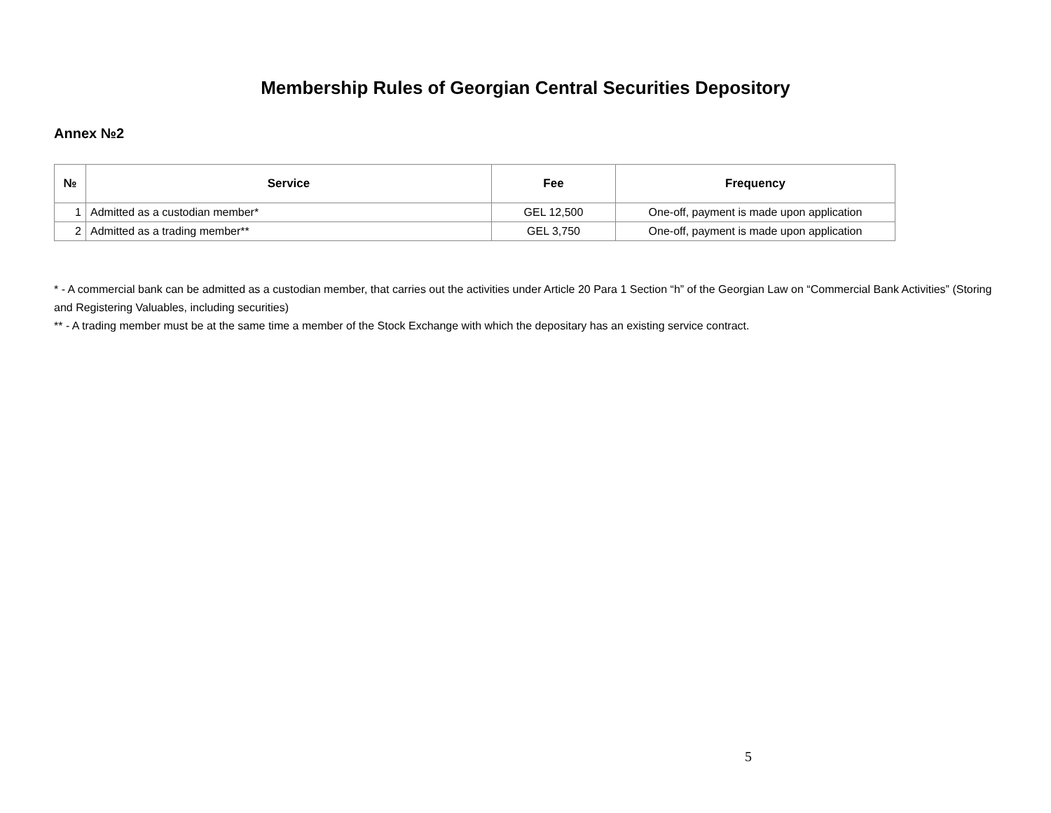Membership Rules of Georgian Central Securities Depository
Annex №2
| № | Service | Fee | Frequency |
| --- | --- | --- | --- |
| 1 | Admitted as a custodian member* | GEL 12,500 | One-off, payment is made upon application |
| 2 | Admitted as a trading member** | GEL 3,750 | One-off, payment is made upon application |
* - A commercial bank can be admitted as a custodian member, that carries out the activities under Article 20 Para 1 Section “h” of the Georgian Law on “Commercial Bank Activities” (Storing and Registering Valuables, including securities)
** - A trading member must be at the same time a member of the Stock Exchange with which the depositary has an existing service contract.
5